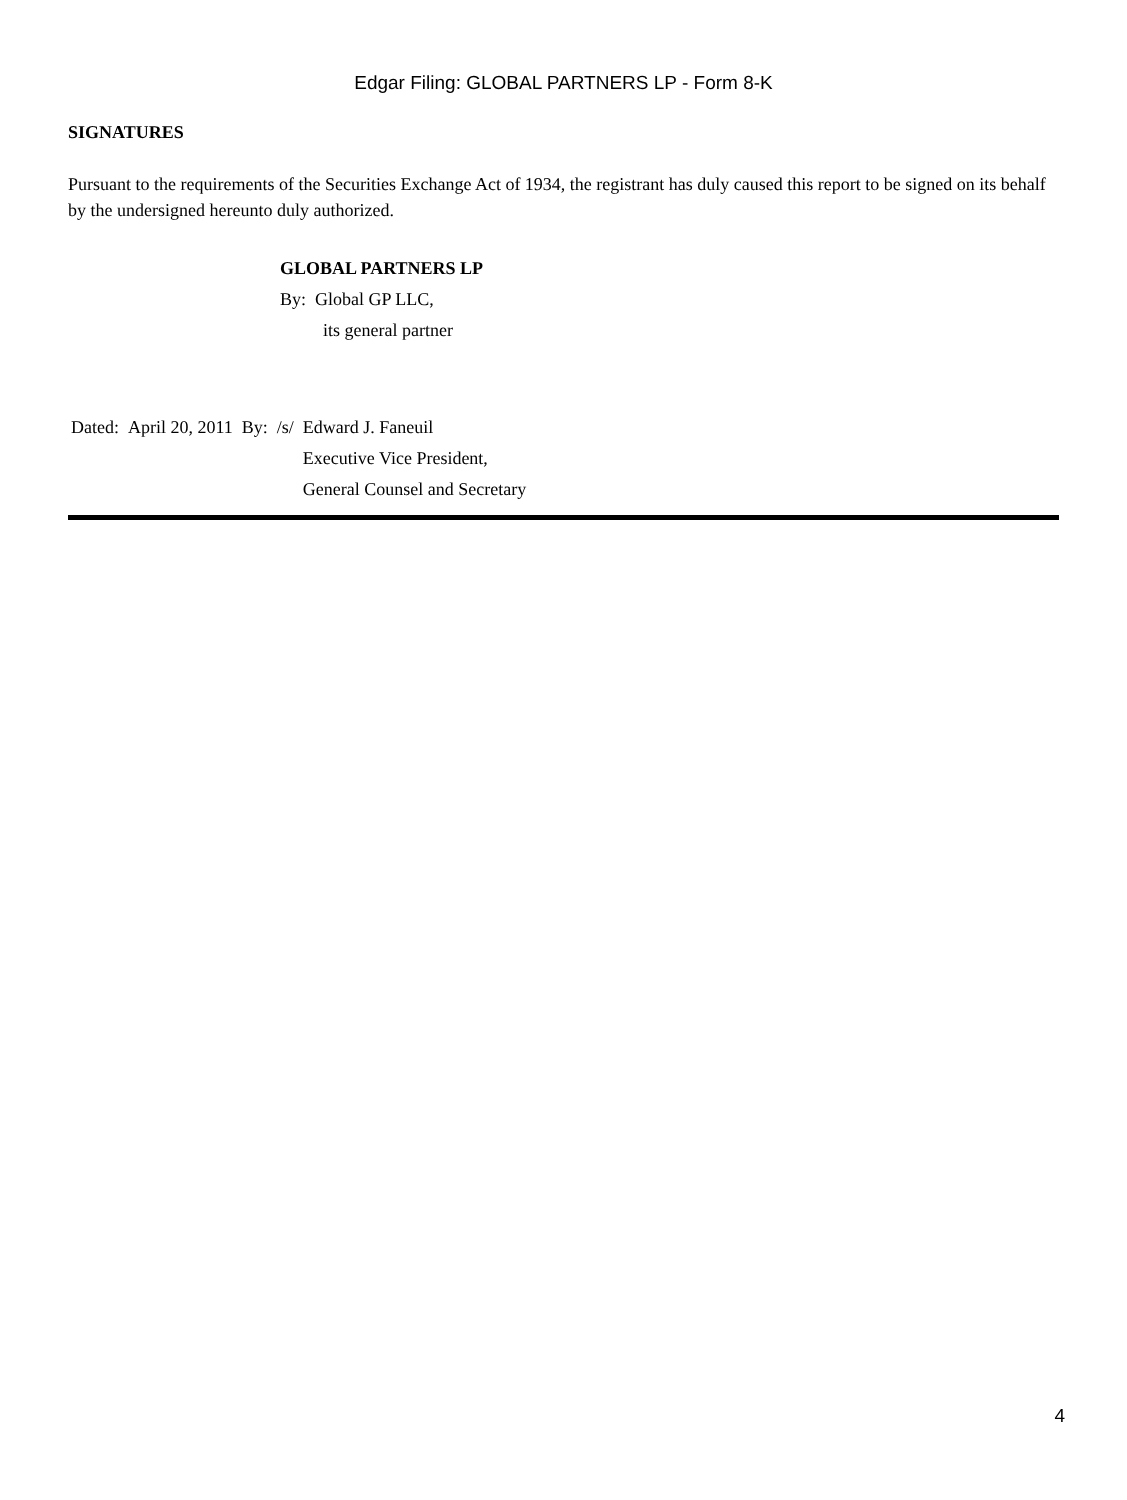Edgar Filing: GLOBAL PARTNERS LP - Form 8-K
SIGNATURES
Pursuant to the requirements of the Securities Exchange Act of 1934, the registrant has duly caused this report to be signed on its behalf by the undersigned hereunto duly authorized.
GLOBAL PARTNERS LP
By: Global GP LLC,
its general partner
| Dated: | April 20, 2011 | By: | /s/ | Edward J. Faneuil |
| | | | | Executive Vice President, |
| | | | | General Counsel and Secretary |
4